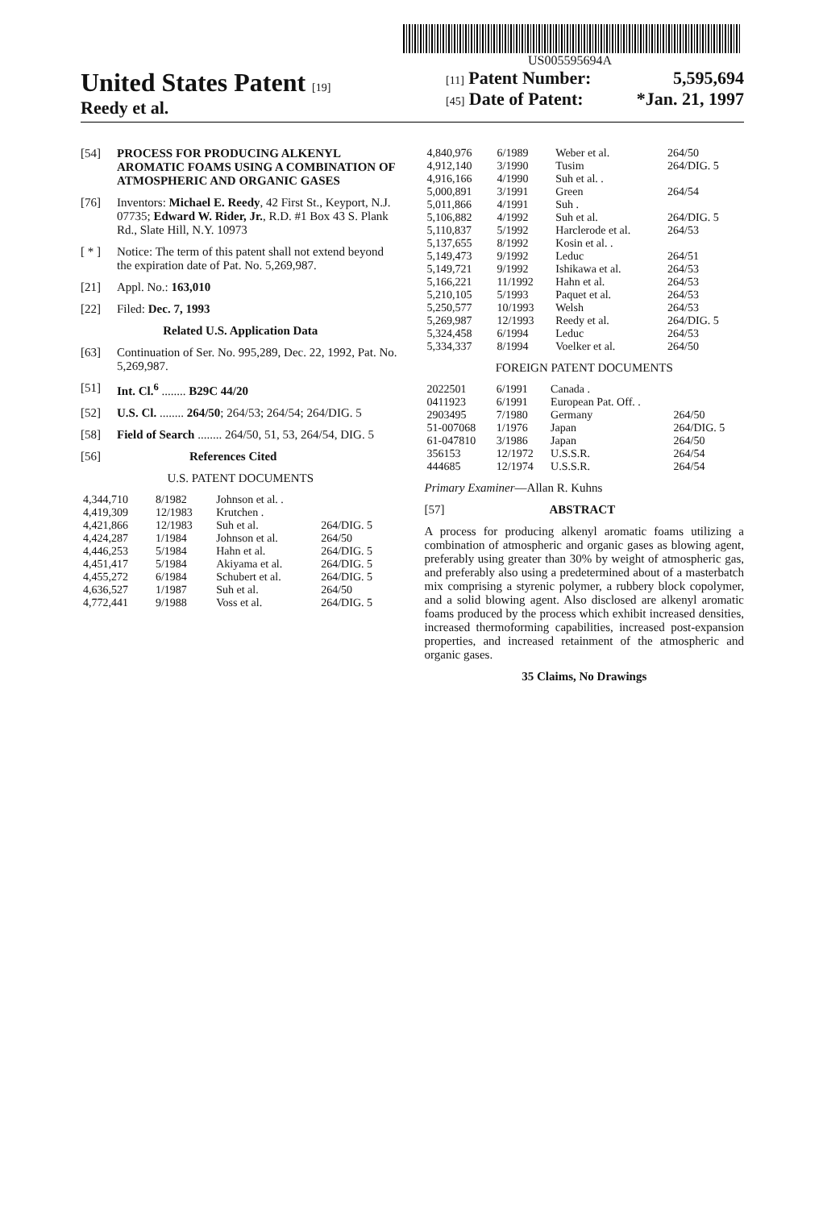US005595694A
United States Patent [19]
Reedy et al.
[11] Patent Number: 5,595,694
[45] Date of Patent: *Jan. 21, 1997
[54] PROCESS FOR PRODUCING ALKENYL AROMATIC FOAMS USING A COMBINATION OF ATMOSPHERIC AND ORGANIC GASES
[76] Inventors: Michael E. Reedy, 42 First St., Keyport, N.J. 07735; Edward W. Rider, Jr., R.D. #1 Box 43 S. Plank Rd., Slate Hill, N.Y. 10973
[ * ] Notice: The term of this patent shall not extend beyond the expiration date of Pat. No. 5,269,987.
[21] Appl. No.: 163,010
[22] Filed: Dec. 7, 1993
Related U.S. Application Data
[63] Continuation of Ser. No. 995,289, Dec. 22, 1992, Pat. No. 5,269,987.
[51] Int. Cl.<sup>6</sup> ........ B29C 44/20
[52] U.S. Cl. ........ 264/50; 264/53; 264/54; 264/DIG. 5
[58] Field of Search ........ 264/50, 51, 53, 264/54, DIG. 5
[56] References Cited
U.S. PATENT DOCUMENTS
| 4,344,710 | 8/1982 | Johnson et al. . | |
| 4,419,309 | 12/1983 | Krutchen . | |
| 4,421,866 | 12/1983 | Suh et al. | 264/DIG. 5 |
| 4,424,287 | 1/1984 | Johnson et al. | 264/50 |
| 4,446,253 | 5/1984 | Hahn et al. | 264/DIG. 5 |
| 4,451,417 | 5/1984 | Akiyama et al. | 264/DIG. 5 |
| 4,455,272 | 6/1984 | Schubert et al. | 264/DIG. 5 |
| 4,636,527 | 1/1987 | Suh et al. | 264/50 |
| 4,772,441 | 9/1988 | Voss et al. | 264/DIG. 5 |
| 4,840,976 | 6/1989 | Weber et al. | 264/50 |
| 4,912,140 | 3/1990 | Tusim | 264/DIG. 5 |
| 4,916,166 | 4/1990 | Suh et al. . | |
| 5,000,891 | 3/1991 | Green | 264/54 |
| 5,011,866 | 4/1991 | Suh . | |
| 5,106,882 | 4/1992 | Suh et al. | 264/DIG. 5 |
| 5,110,837 | 5/1992 | Harclerode et al. | 264/53 |
| 5,137,655 | 8/1992 | Kosin et al. . | |
| 5,149,473 | 9/1992 | Leduc | 264/51 |
| 5,149,721 | 9/1992 | Ishikawa et al. | 264/53 |
| 5,166,221 | 11/1992 | Hahn et al. | 264/53 |
| 5,210,105 | 5/1993 | Paquet et al. | 264/53 |
| 5,250,577 | 10/1993 | Welsh | 264/53 |
| 5,269,987 | 12/1993 | Reedy et al. | 264/DIG. 5 |
| 5,324,458 | 6/1994 | Leduc | 264/53 |
| 5,334,337 | 8/1994 | Voelker et al. | 264/50 |
FOREIGN PATENT DOCUMENTS
| 2022501 | 6/1991 | Canada . | |
| 0411923 | 6/1991 | European Pat. Off. . | |
| 2903495 | 7/1980 | Germany | 264/50 |
| 51-007068 | 1/1976 | Japan | 264/DIG. 5 |
| 61-047810 | 3/1986 | Japan | 264/50 |
| 356153 | 12/1972 | U.S.S.R. | 264/54 |
| 444685 | 12/1974 | U.S.S.R. | 264/54 |
Primary Examiner—Allan R. Kuhns
[57] ABSTRACT
A process for producing alkenyl aromatic foams utilizing a combination of atmospheric and organic gases as blowing agent, preferably using greater than 30% by weight of atmospheric gas, and preferably also using a predetermined about of a masterbatch mix comprising a styrenic polymer, a rubbery block copolymer, and a solid blowing agent. Also disclosed are alkenyl aromatic foams produced by the process which exhibit increased densities, increased thermoforming capabilities, increased post-expansion properties, and increased retainment of the atmospheric and organic gases.
35 Claims, No Drawings